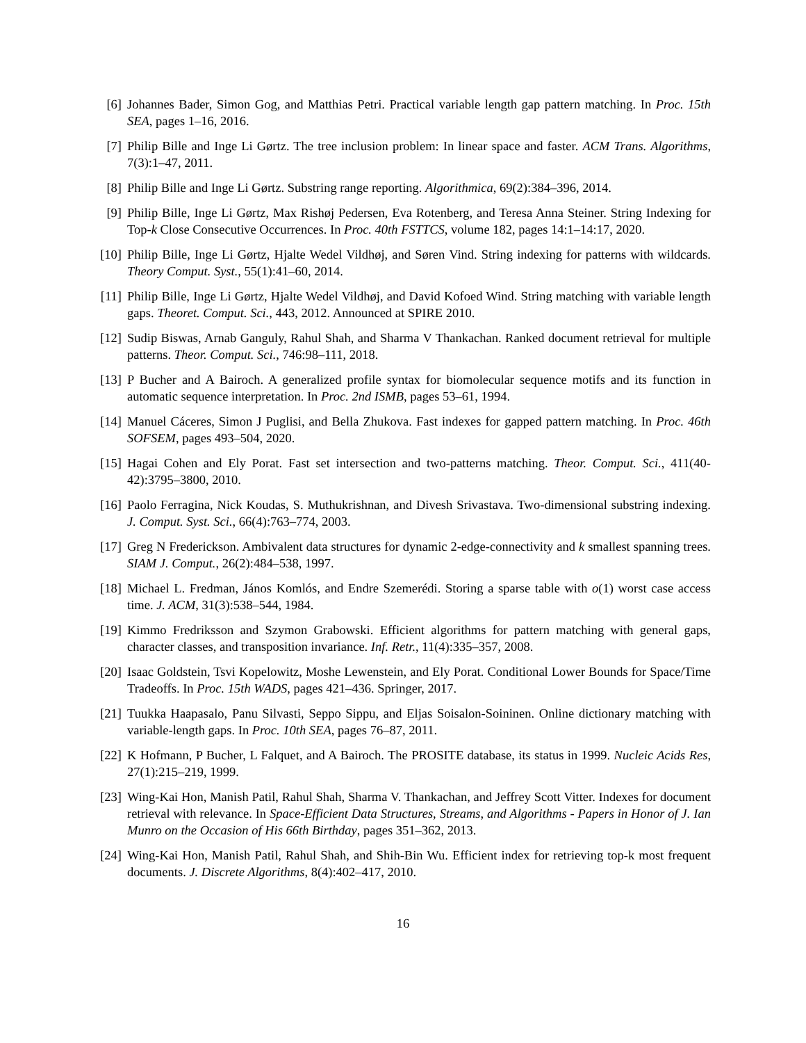[6] Johannes Bader, Simon Gog, and Matthias Petri. Practical variable length gap pattern matching. In Proc. 15th SEA, pages 1–16, 2016.
[7] Philip Bille and Inge Li Gørtz. The tree inclusion problem: In linear space and faster. ACM Trans. Algorithms, 7(3):1–47, 2011.
[8] Philip Bille and Inge Li Gørtz. Substring range reporting. Algorithmica, 69(2):384–396, 2014.
[9] Philip Bille, Inge Li Gørtz, Max Rishøj Pedersen, Eva Rotenberg, and Teresa Anna Steiner. String Indexing for Top-k Close Consecutive Occurrences. In Proc. 40th FSTTCS, volume 182, pages 14:1–14:17, 2020.
[10]
Philip Bille, Inge Li Gørtz, Hjalte Wedel Vildhøj, and Søren Vind. String indexing for patterns with wildcards. Theory Comput. Syst., 55(1):41–60, 2014.
[11]
Philip Bille, Inge Li Gørtz, Hjalte Wedel Vildhøj, and David Kofoed Wind. String matching with variable length gaps. Theoret. Comput. Sci., 443, 2012. Announced at SPIRE 2010.
[12]
Sudip Biswas, Arnab Ganguly, Rahul Shah, and Sharma V Thankachan. Ranked document retrieval for multiple patterns. Theor. Comput. Sci., 746:98–111, 2018.
[13]
P Bucher and A Bairoch. A generalized profile syntax for biomolecular sequence motifs and its function in automatic sequence interpretation. In Proc. 2nd ISMB, pages 53–61, 1994.
[14]
Manuel Cáceres, Simon J Puglisi, and Bella Zhukova. Fast indexes for gapped pattern matching. In Proc. 46th SOFSEM, pages 493–504, 2020.
[15]
Hagai Cohen and Ely Porat. Fast set intersection and two-patterns matching. Theor. Comput. Sci., 411(40-42):3795–3800, 2010.
[16]
Paolo Ferragina, Nick Koudas, S. Muthukrishnan, and Divesh Srivastava. Two-dimensional substring indexing. J. Comput. Syst. Sci., 66(4):763–774, 2003.
[17]
Greg N Frederickson. Ambivalent data structures for dynamic 2-edge-connectivity and k smallest spanning trees. SIAM J. Comput., 26(2):484–538, 1997.
[18]
Michael L. Fredman, János Komlós, and Endre Szemerédi. Storing a sparse table with o(1) worst case access time. J. ACM, 31(3):538–544, 1984.
[19]
Kimmo Fredriksson and Szymon Grabowski. Efficient algorithms for pattern matching with general gaps, character classes, and transposition invariance. Inf. Retr., 11(4):335–357, 2008.
[20]
Isaac Goldstein, Tsvi Kopelowitz, Moshe Lewenstein, and Ely Porat. Conditional Lower Bounds for Space/Time Tradeoffs. In Proc. 15th WADS, pages 421–436. Springer, 2017.
[21]
Tuukka Haapasalo, Panu Silvasti, Seppo Sippu, and Eljas Soisalon-Soininen. Online dictionary matching with variable-length gaps. In Proc. 10th SEA, pages 76–87, 2011.
[22]
K Hofmann, P Bucher, L Falquet, and A Bairoch. The PROSITE database, its status in 1999. Nucleic Acids Res, 27(1):215–219, 1999.
[23]
Wing-Kai Hon, Manish Patil, Rahul Shah, Sharma V. Thankachan, and Jeffrey Scott Vitter. Indexes for document retrieval with relevance. In Space-Efficient Data Structures, Streams, and Algorithms - Papers in Honor of J. Ian Munro on the Occasion of His 66th Birthday, pages 351–362, 2013.
[24]
Wing-Kai Hon, Manish Patil, Rahul Shah, and Shih-Bin Wu. Efficient index for retrieving top-k most frequent documents. J. Discrete Algorithms, 8(4):402–417, 2010.
16